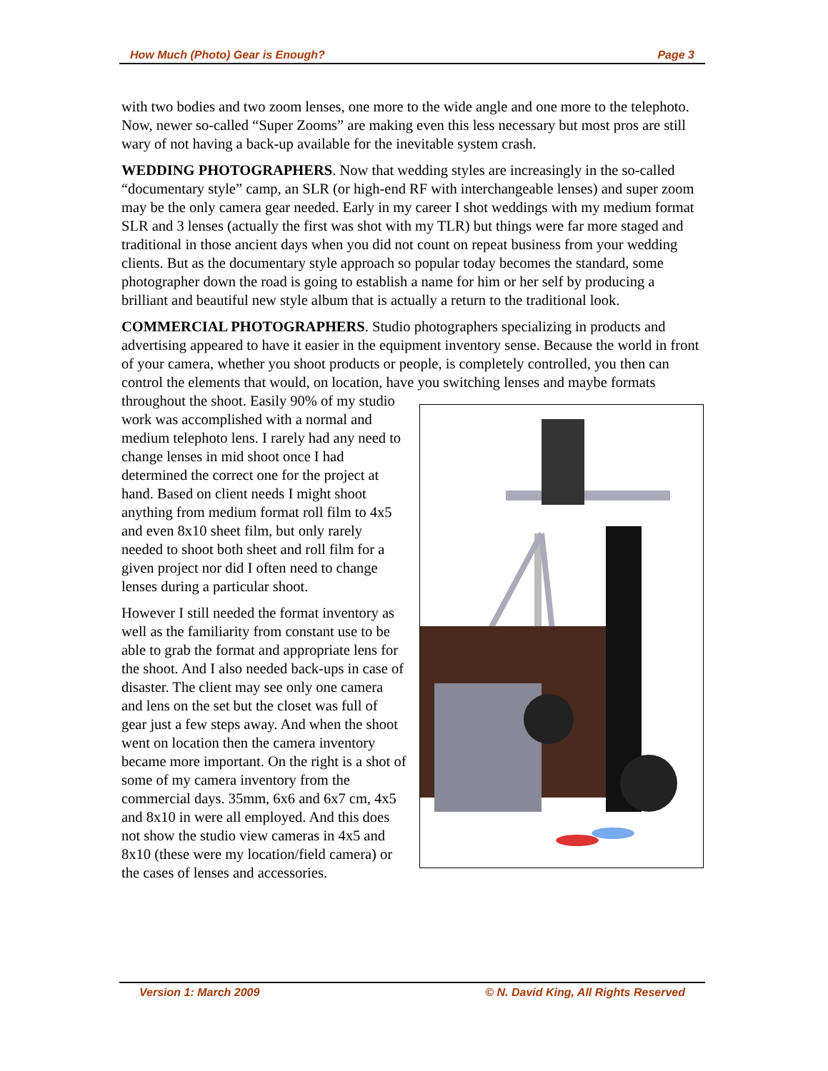How Much (Photo) Gear is Enough? Page 3
with two bodies and two zoom lenses, one more to the wide angle and one more to the telephoto. Now, newer so-called “Super Zooms” are making even this less necessary but most pros are still wary of not having a back-up available for the inevitable system crash.
WEDDING PHOTOGRAPHERS. Now that wedding styles are increasingly in the so-called “documentary style” camp, an SLR (or high-end RF with interchangeable lenses) and super zoom may be the only camera gear needed. Early in my career I shot weddings with my medium format SLR and 3 lenses (actually the first was shot with my TLR) but things were far more staged and traditional in those ancient days when you did not count on repeat business from your wedding clients. But as the documentary style approach so popular today becomes the standard, some photographer down the road is going to establish a name for him or her self by producing a brilliant and beautiful new style album that is actually a return to the traditional look.
COMMERCIAL PHOTOGRAPHERS. Studio photographers specializing in products and advertising appeared to have it easier in the equipment inventory sense. Because the world in front of your camera, whether you shoot products or people, is completely controlled, you then can control the elements that would, on location, have you switching lenses and maybe formats throughout the shoot. Easily 90% of my studio work was accomplished with a normal and medium telephoto lens. I rarely had any need to change lenses in mid shoot once I had determined the correct one for the project at hand. Based on client needs I might shoot anything from medium format roll film to 4x5 and even 8x10 sheet film, but only rarely needed to shoot both sheet and roll film for a given project nor did I often need to change lenses during a particular shoot.
However I still needed the format inventory as well as the familiarity from constant use to be able to grab the format and appropriate lens for the shoot. And I also needed back-ups in case of disaster. The client may see only one camera and lens on the set but the closet was full of gear just a few steps away. And when the shoot went on location then the camera inventory became more important. On the right is a shot of some of my camera inventory from the commercial days. 35mm, 6x6 and 6x7 cm, 4x5 and 8x10 in were all employed. And this does not show the studio view cameras in 4x5 and 8x10 (these were my location/field camera) or the cases of lenses and accessories.
Version 1: March 2009 © N. David King, All Rights Reserved